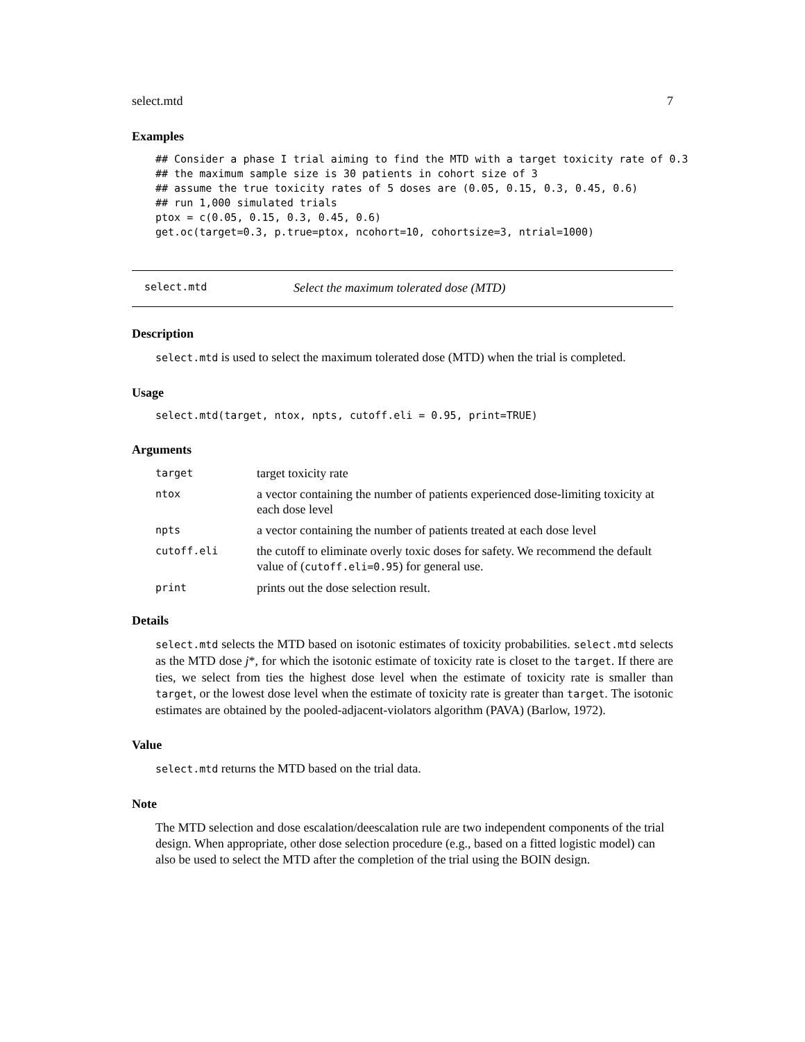select.mtd 7
Examples
## Consider a phase I trial aiming to find the MTD with a target toxicity rate of 0.3
## the maximum sample size is 30 patients in cohort size of 3
## assume the true toxicity rates of 5 doses are (0.05, 0.15, 0.3, 0.45, 0.6)
## run 1,000 simulated trials
ptox = c(0.05, 0.15, 0.3, 0.45, 0.6)
get.oc(target=0.3, p.true=ptox, ncohort=10, cohortsize=3, ntrial=1000)
select.mtd Select the maximum tolerated dose (MTD)
Description
select.mtd is used to select the maximum tolerated dose (MTD) when the trial is completed.
Usage
select.mtd(target, ntox, npts, cutoff.eli = 0.95, print=TRUE)
Arguments
| target | target toxicity rate |
| ntox | a vector containing the number of patients experienced dose-limiting toxicity at each dose level |
| npts | a vector containing the number of patients treated at each dose level |
| cutoff.eli | the cutoff to eliminate overly toxic doses for safety. We recommend the default value of ( cutoff.eli=0.95 ) for general use. |
| print | prints out the dose selection result. |
Details
select.mtd selects the MTD based on isotonic estimates of toxicity probabilities. select.mtd selects as the MTD dose j*, for which the isotonic estimate of toxicity rate is closet to the target. If there are ties, we select from ties the highest dose level when the estimate of toxicity rate is smaller than target, or the lowest dose level when the estimate of toxicity rate is greater than target. The isotonic estimates are obtained by the pooled-adjacent-violators algorithm (PAVA) (Barlow, 1972).
Value
select.mtd returns the MTD based on the trial data.
Note
The MTD selection and dose escalation/deescalation rule are two independent components of the trial design. When appropriate, other dose selection procedure (e.g., based on a fitted logistic model) can also be used to select the MTD after the completion of the trial using the BOIN design.